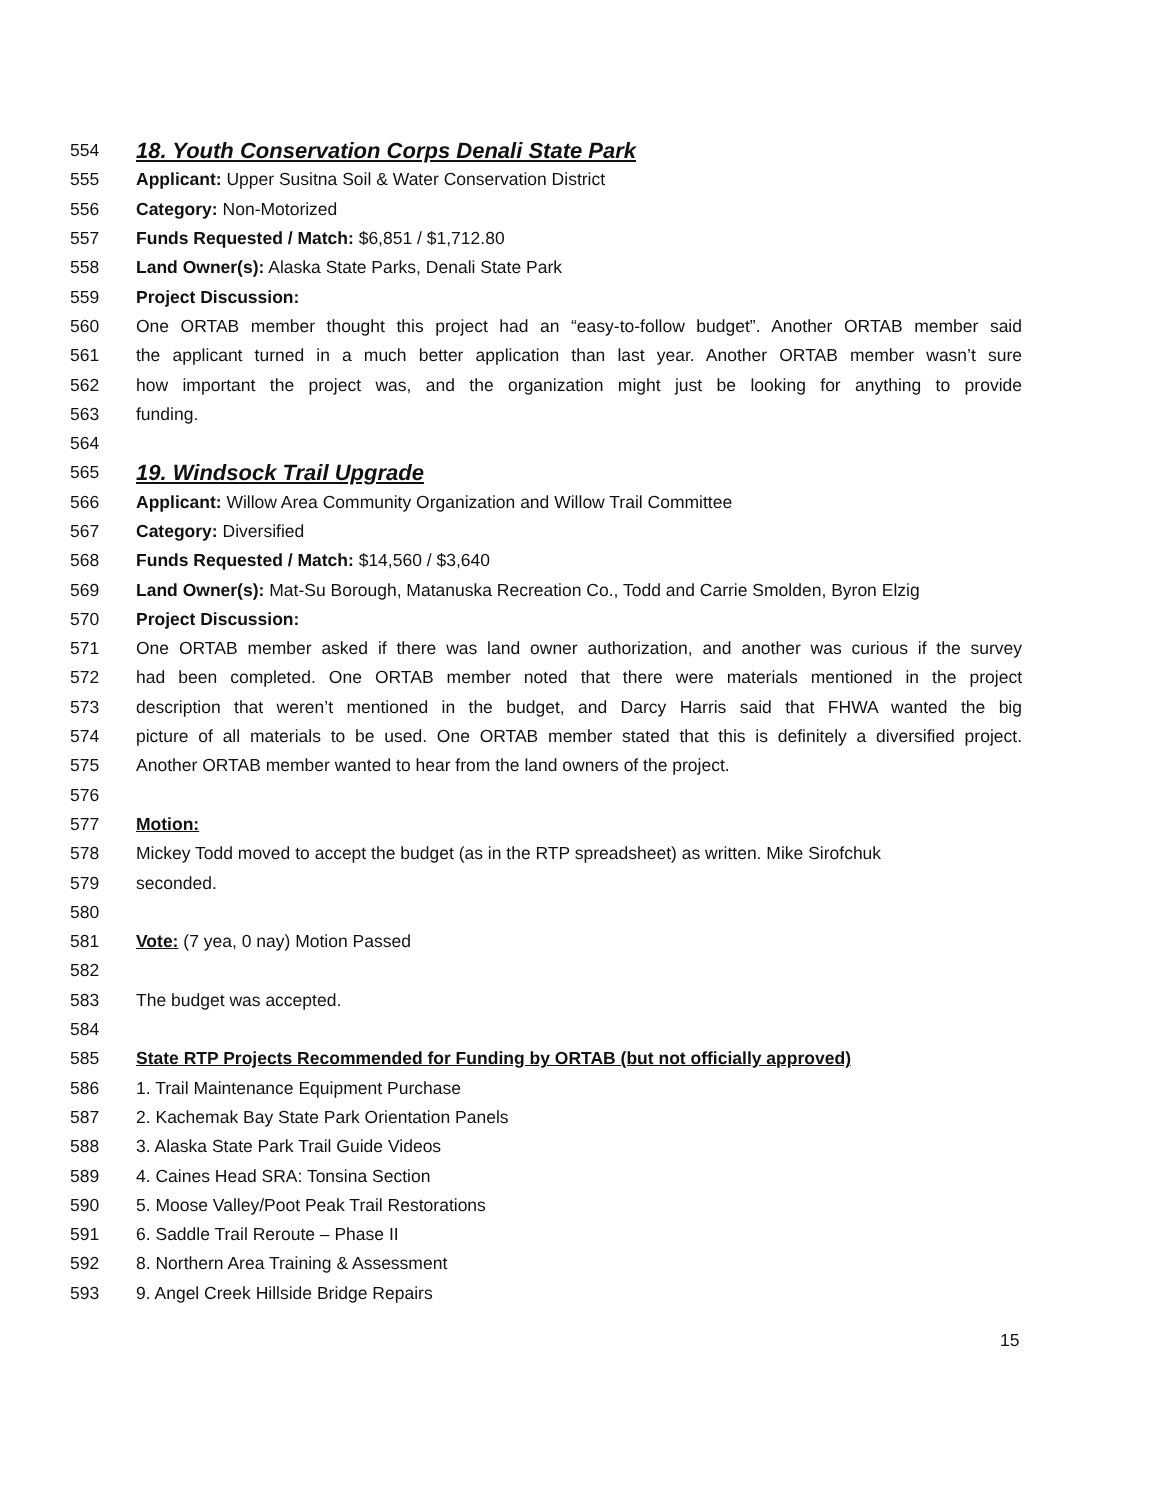554 18. Youth Conservation Corps Denali State Park
555 Applicant: Upper Susitna Soil & Water Conservation District
556 Category: Non-Motorized
557 Funds Requested / Match: $6,851 / $1,712.80
558 Land Owner(s): Alaska State Parks, Denali State Park
559 Project Discussion:
560 One ORTAB member thought this project had an “easy-to-follow budget”. Another ORTAB member said
561 the applicant turned in a much better application than last year. Another ORTAB member wasn’t sure
562 how important the project was, and the organization might just be looking for anything to provide
563 funding.
564
565 19. Windsock Trail Upgrade
566 Applicant: Willow Area Community Organization and Willow Trail Committee
567 Category: Diversified
568 Funds Requested / Match: $14,560 / $3,640
569 Land Owner(s): Mat-Su Borough, Matanuska Recreation Co., Todd and Carrie Smolden, Byron Elzig
570 Project Discussion:
571 One ORTAB member asked if there was land owner authorization, and another was curious if the survey
572 had been completed. One ORTAB member noted that there were materials mentioned in the project
573 description that weren’t mentioned in the budget, and Darcy Harris said that FHWA wanted the big
574 picture of all materials to be used. One ORTAB member stated that this is definitely a diversified project.
575 Another ORTAB member wanted to hear from the land owners of the project.
576
577 Motion:
578 Mickey Todd moved to accept the budget (as in the RTP spreadsheet) as written. Mike Sirofchuk
579 seconded.
580
581 Vote: (7 yea, 0 nay) Motion Passed
582
583 The budget was accepted.
584
585 State RTP Projects Recommended for Funding by ORTAB (but not officially approved)
586 1. Trail Maintenance Equipment Purchase
587 2. Kachemak Bay State Park Orientation Panels
588 3. Alaska State Park Trail Guide Videos
589 4. Caines Head SRA: Tonsina Section
590 5. Moose Valley/Poot Peak Trail Restorations
591 6. Saddle Trail Reroute – Phase II
592 8. Northern Area Training & Assessment
593 9. Angel Creek Hillside Bridge Repairs
15